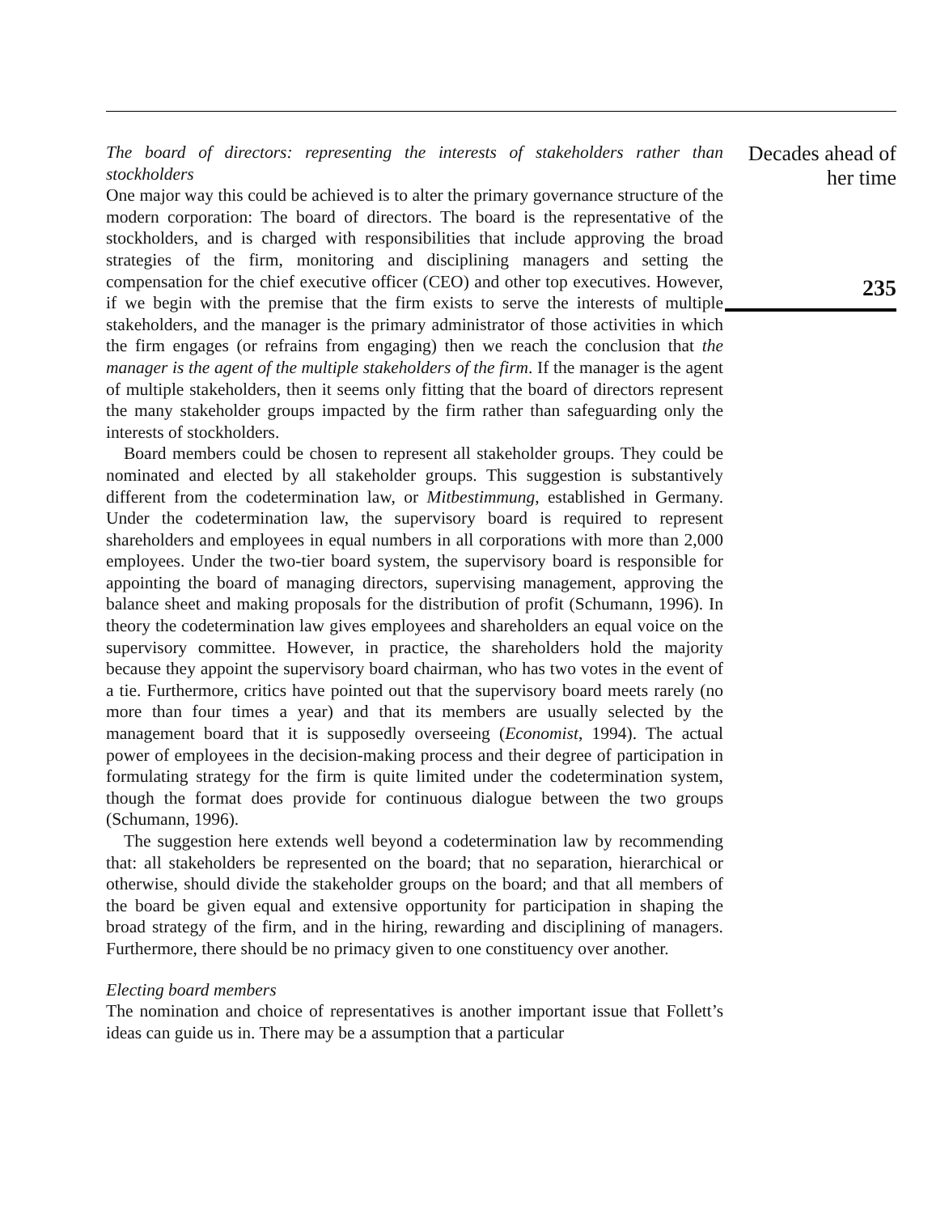The board of directors: representing the interests of stakeholders rather than stockholders
One major way this could be achieved is to alter the primary governance structure of the modern corporation: The board of directors. The board is the representative of the stockholders, and is charged with responsibilities that include approving the broad strategies of the firm, monitoring and disciplining managers and setting the compensation for the chief executive officer (CEO) and other top executives. However, if we begin with the premise that the firm exists to serve the interests of multiple stakeholders, and the manager is the primary administrator of those activities in which the firm engages (or refrains from engaging) then we reach the conclusion that the manager is the agent of the multiple stakeholders of the firm. If the manager is the agent of multiple stakeholders, then it seems only fitting that the board of directors represent the many stakeholder groups impacted by the firm rather than safeguarding only the interests of stockholders.
Board members could be chosen to represent all stakeholder groups. They could be nominated and elected by all stakeholder groups. This suggestion is substantively different from the codetermination law, or Mitbestimmung, established in Germany. Under the codetermination law, the supervisory board is required to represent shareholders and employees in equal numbers in all corporations with more than 2,000 employees. Under the two-tier board system, the supervisory board is responsible for appointing the board of managing directors, supervising management, approving the balance sheet and making proposals for the distribution of profit (Schumann, 1996). In theory the codetermination law gives employees and shareholders an equal voice on the supervisory committee. However, in practice, the shareholders hold the majority because they appoint the supervisory board chairman, who has two votes in the event of a tie. Furthermore, critics have pointed out that the supervisory board meets rarely (no more than four times a year) and that its members are usually selected by the management board that it is supposedly overseeing (Economist, 1994). The actual power of employees in the decision-making process and their degree of participation in formulating strategy for the firm is quite limited under the codetermination system, though the format does provide for continuous dialogue between the two groups (Schumann, 1996).
The suggestion here extends well beyond a codetermination law by recommending that: all stakeholders be represented on the board; that no separation, hierarchical or otherwise, should divide the stakeholder groups on the board; and that all members of the board be given equal and extensive opportunity for participation in shaping the broad strategy of the firm, and in the hiring, rewarding and disciplining of managers. Furthermore, there should be no primacy given to one constituency over another.
Electing board members
The nomination and choice of representatives is another important issue that Follett’s ideas can guide us in. There may be a assumption that a particular
Decades ahead of her time
235